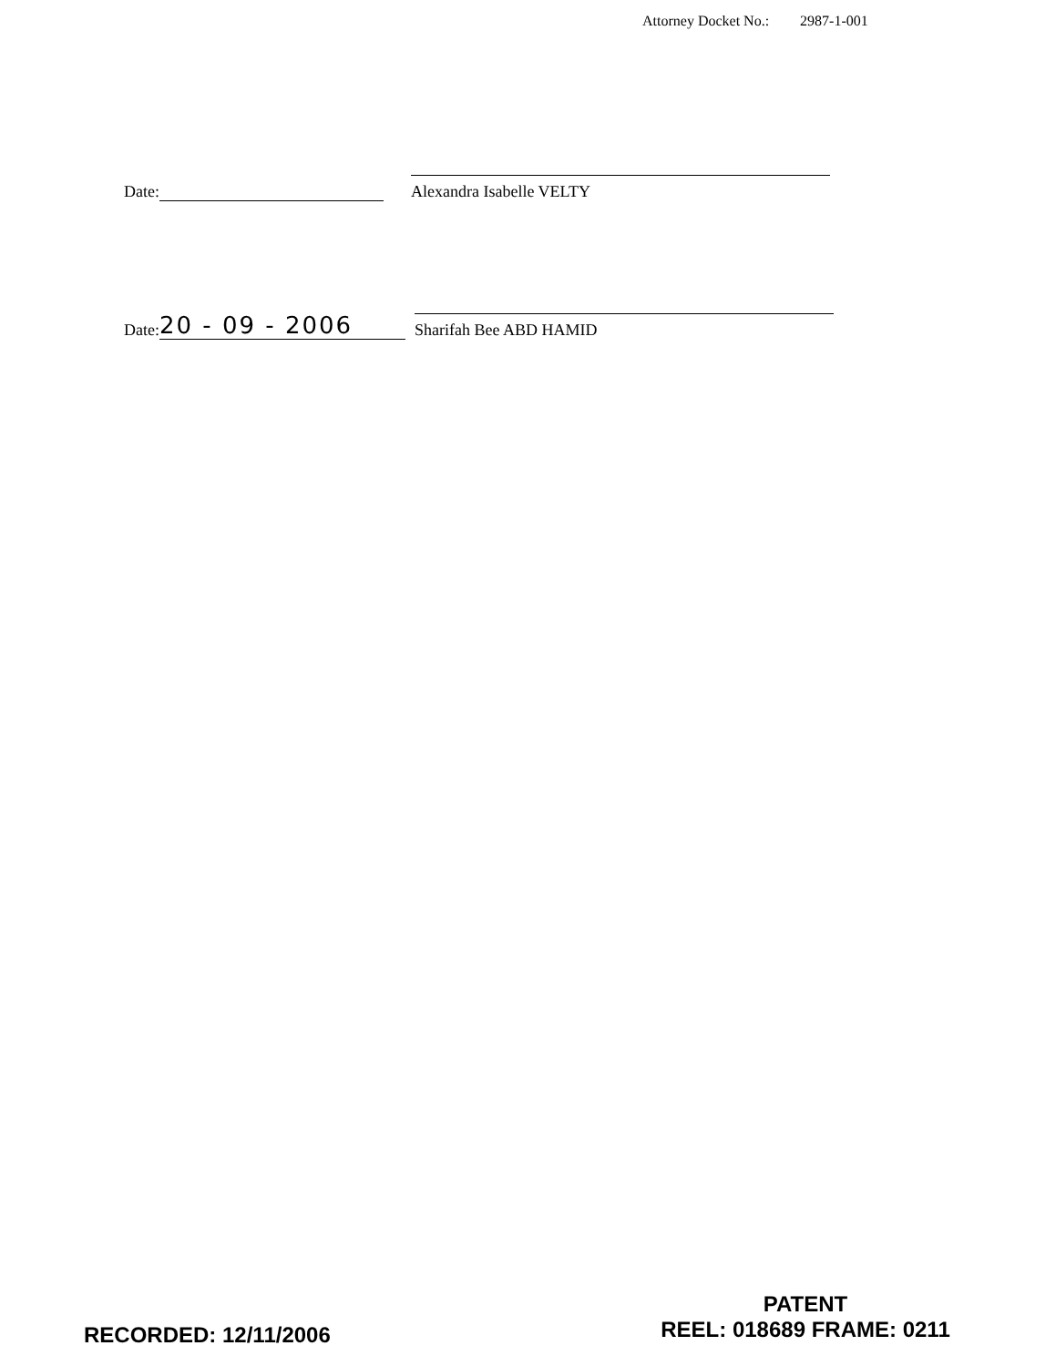Attorney Docket No.: 2987-1-001
Date:
Alexandra Isabelle VELTY
Date: 20 - 09 - 2006
Sharifah Bee ABD HAMID
RECORDED: 12/11/2006
PATENT
REEL: 018689 FRAME: 0211